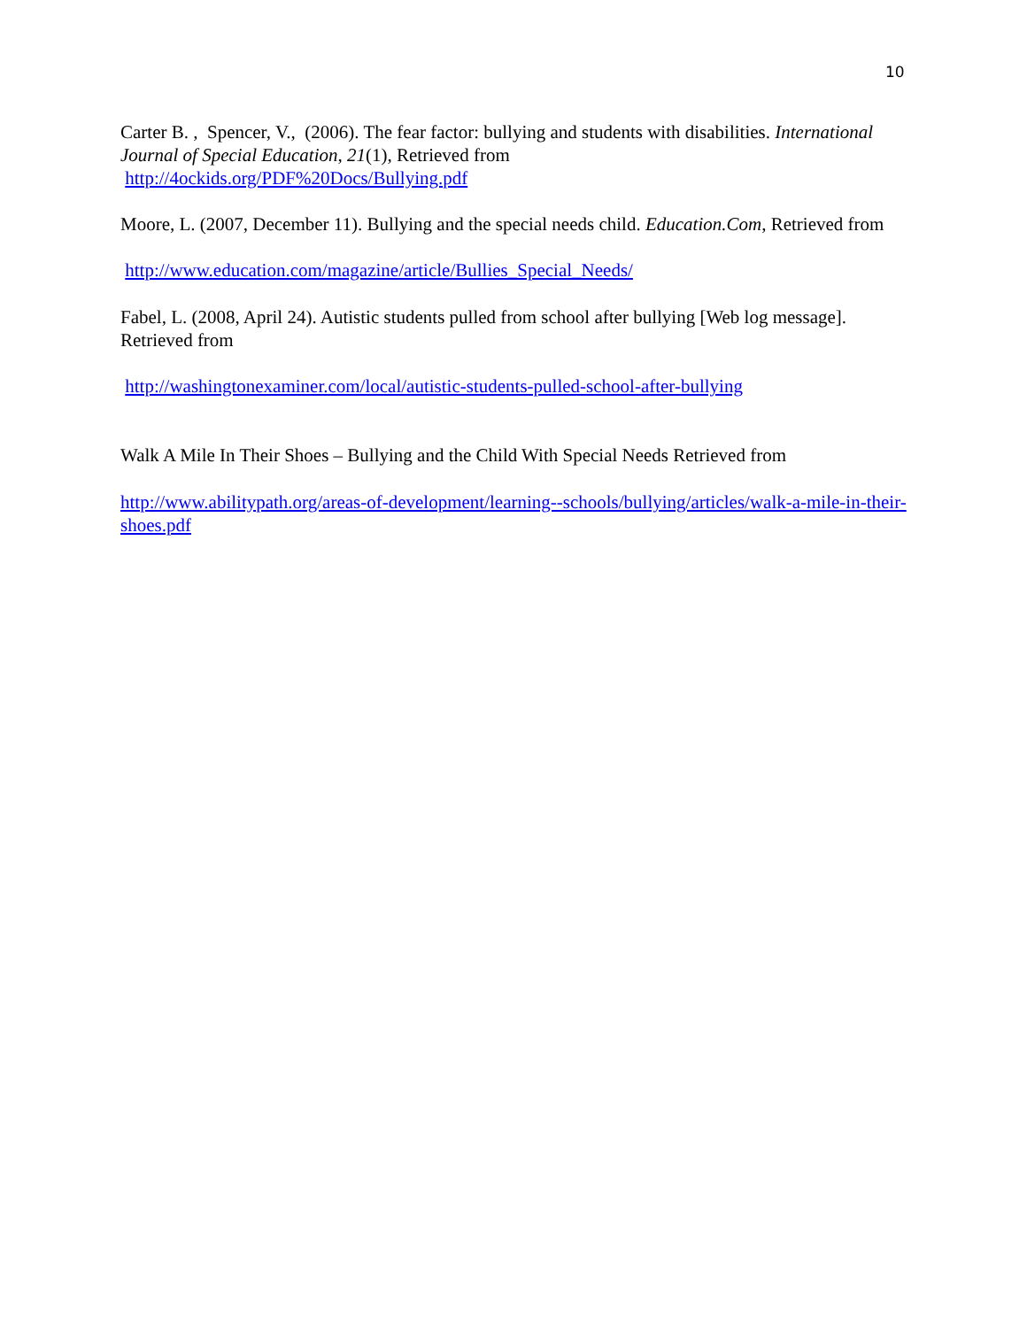10
Carter B. , Spencer, V., (2006). The fear factor: bullying and students with disabilities. International Journal of Special Education, 21(1), Retrieved from
http://4ockids.org/PDF%20Docs/Bullying.pdf
Moore, L. (2007, December 11). Bullying and the special needs child. Education.Com, Retrieved from
http://www.education.com/magazine/article/Bullies_Special_Needs/
Fabel, L. (2008, April 24). Autistic students pulled from school after bullying [Web log message]. Retrieved from
http://washingtonexaminer.com/local/autistic-students-pulled-school-after-bullying
Walk A Mile In Their Shoes – Bullying and the Child With Special Needs Retrieved from
http://www.abilitypath.org/areas-of-development/learning--schools/bullying/articles/walk-a-mile-in-their-shoes.pdf